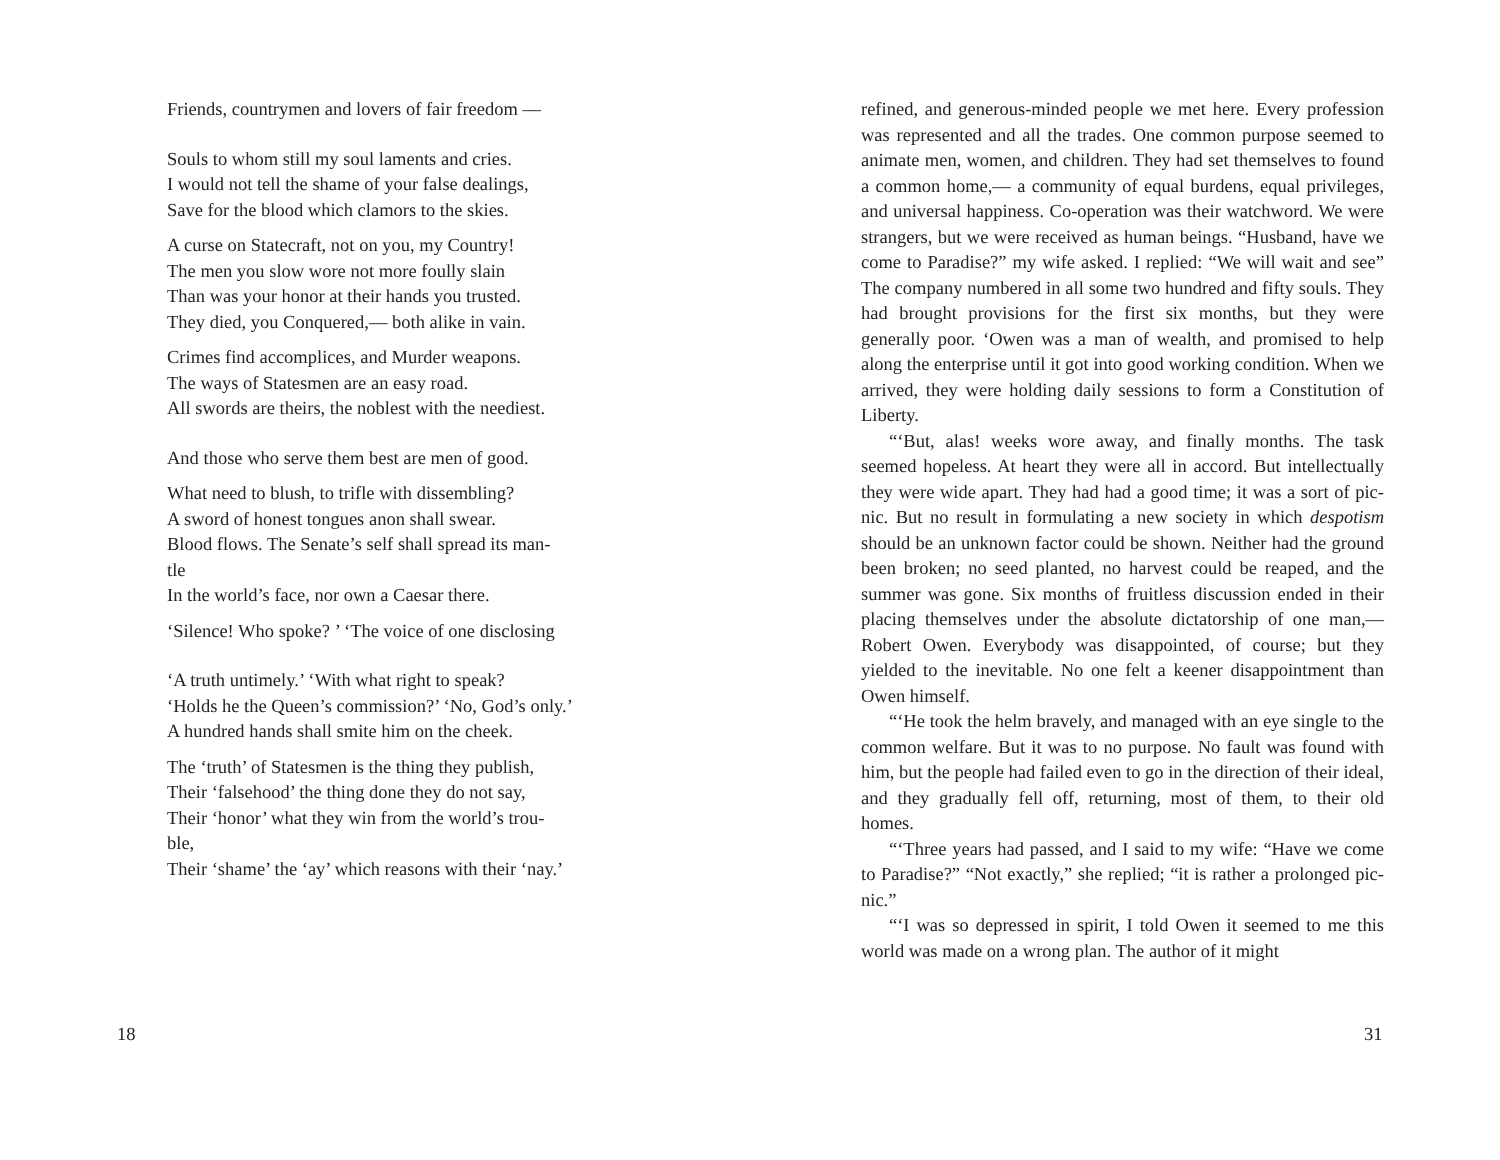Friends, countrymen and lovers of fair freedom —
Souls to whom still my soul laments and cries.
I would not tell the shame of your false dealings,
Save for the blood which clamors to the skies.
A curse on Statecraft, not on you, my Country!
The men you slow wore not more foully slain
Than was your honor at their hands you trusted.
They died, you Conquered,— both alike in vain.
Crimes find accomplices, and Murder weapons.
The ways of Statesmen are an easy road.
All swords are theirs, the noblest with the neediest.
And those who serve them best are men of good.
What need to blush, to trifle with dissembling?
A sword of honest tongues anon shall swear.
Blood flows. The Senate’s self shall spread its man-
tle
In the world’s face, nor own a Caesar there.
‘Silence! Who spoke? ’ ‘The voice of one disclosing
‘A truth untimely.’ ‘With what right to speak?
‘Holds he the Queen’s commission?’ ‘No, God’s only.’
A hundred hands shall smite him on the cheek.
The ‘truth’ of Statesmen is the thing they publish,
Their ‘falsehood’ the thing done they do not say,
Their ‘honor’ what they win from the world’s trou-
ble,
Their ‘shame’ the ‘ay’ which reasons with their ‘nay.’
18
refined, and generous-minded people we met here. Every profession was represented and all the trades. One common purpose seemed to animate men, women, and children. They had set themselves to found a common home,— a community of equal burdens, equal privileges, and universal happiness. Co-operation was their watchword. We were strangers, but we were received as human beings. “Husband, have we come to Paradise?” my wife asked. I replied: “We will wait and see” The company numbered in all some two hundred and fifty souls. They had brought provisions for the first six months, but they were generally poor. ‘Owen was a man of wealth, and promised to help along the enterprise until it got into good working condition. When we arrived, they were holding daily sessions to form a Constitution of Liberty.
“‘But, alas! weeks wore away, and finally months. The task seemed hopeless. At heart they were all in accord. But intellectually they were wide apart. They had had a good time; it was a sort of pic-nic. But no result in formulating a new society in which despotism should be an unknown factor could be shown. Neither had the ground been broken; no seed planted, no harvest could be reaped, and the summer was gone. Six months of fruitless discussion ended in their placing themselves under the absolute dictatorship of one man,— Robert Owen. Everybody was disappointed, of course; but they yielded to the inevitable. No one felt a keener disappointment than Owen himself.
“‘He took the helm bravely, and managed with an eye single to the common welfare. But it was to no purpose. No fault was found with him, but the people had failed even to go in the direction of their ideal, and they gradually fell off, returning, most of them, to their old homes.
“‘Three years had passed, and I said to my wife: “Have we come to Paradise?” “Not exactly,” she replied; “it is rather a prolonged pic-nic.”
“‘I was so depressed in spirit, I told Owen it seemed to me this world was made on a wrong plan. The author of it might
31